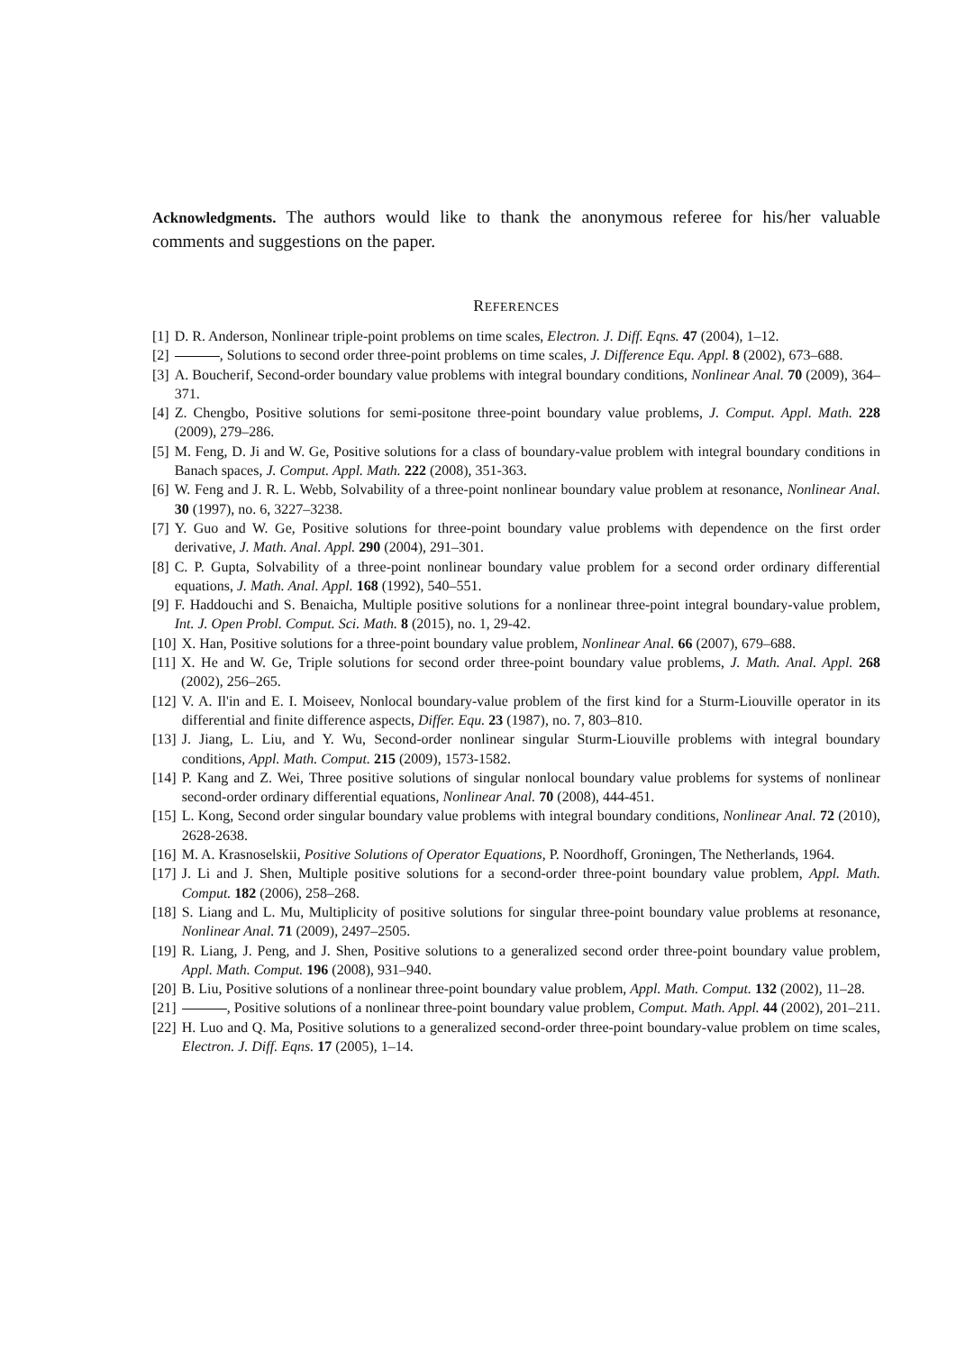Acknowledgments. The authors would like to thank the anonymous referee for his/her valuable comments and suggestions on the paper.
REFERENCES
[1] D. R. Anderson, Nonlinear triple-point problems on time scales, Electron. J. Diff. Eqns. 47 (2004), 1–12.
[2] , Solutions to second order three-point problems on time scales, J. Difference Equ. Appl. 8 (2002), 673–688.
[3] A. Boucherif, Second-order boundary value problems with integral boundary conditions, Nonlinear Anal. 70 (2009), 364–371.
[4] Z. Chengbo, Positive solutions for semi-positone three-point boundary value problems, J. Comput. Appl. Math. 228 (2009), 279–286.
[5] M. Feng, D. Ji and W. Ge, Positive solutions for a class of boundary-value problem with integral boundary conditions in Banach spaces, J. Comput. Appl. Math. 222 (2008), 351-363.
[6] W. Feng and J. R. L. Webb, Solvability of a three-point nonlinear boundary value problem at resonance, Nonlinear Anal. 30 (1997), no. 6, 3227–3238.
[7] Y. Guo and W. Ge, Positive solutions for three-point boundary value problems with dependence on the first order derivative, J. Math. Anal. Appl. 290 (2004), 291–301.
[8] C. P. Gupta, Solvability of a three-point nonlinear boundary value problem for a second order ordinary differential equations, J. Math. Anal. Appl. 168 (1992), 540–551.
[9] F. Haddouchi and S. Benaicha, Multiple positive solutions for a nonlinear three-point integral boundary-value problem, Int. J. Open Probl. Comput. Sci. Math. 8 (2015), no. 1, 29-42.
[10] X. Han, Positive solutions for a three-point boundary value problem, Nonlinear Anal. 66 (2007), 679–688.
[11] X. He and W. Ge, Triple solutions for second order three-point boundary value problems, J. Math. Anal. Appl. 268 (2002), 256–265.
[12] V. A. Il'in and E. I. Moiseev, Nonlocal boundary-value problem of the first kind for a Sturm-Liouville operator in its differential and finite difference aspects, Differ. Equ. 23 (1987), no. 7, 803–810.
[13] J. Jiang, L. Liu, and Y. Wu, Second-order nonlinear singular Sturm-Liouville problems with integral boundary conditions, Appl. Math. Comput. 215 (2009), 1573-1582.
[14] P. Kang and Z. Wei, Three positive solutions of singular nonlocal boundary value problems for systems of nonlinear second-order ordinary differential equations, Nonlinear Anal. 70 (2008), 444-451.
[15] L. Kong, Second order singular boundary value problems with integral boundary conditions, Nonlinear Anal. 72 (2010), 2628-2638.
[16] M. A. Krasnoselskii, Positive Solutions of Operator Equations, P. Noordhoff, Groningen, The Netherlands, 1964.
[17] J. Li and J. Shen, Multiple positive solutions for a second-order three-point boundary value problem, Appl. Math. Comput. 182 (2006), 258–268.
[18] S. Liang and L. Mu, Multiplicity of positive solutions for singular three-point boundary value problems at resonance, Nonlinear Anal. 71 (2009), 2497–2505.
[19] R. Liang, J. Peng, and J. Shen, Positive solutions to a generalized second order three-point boundary value problem, Appl. Math. Comput. 196 (2008), 931–940.
[20] B. Liu, Positive solutions of a nonlinear three-point boundary value problem, Appl. Math. Comput. 132 (2002), 11–28.
[21] , Positive solutions of a nonlinear three-point boundary value problem, Comput. Math. Appl. 44 (2002), 201–211.
[22] H. Luo and Q. Ma, Positive solutions to a generalized second-order three-point boundary-value problem on time scales, Electron. J. Diff. Eqns. 17 (2005), 1–14.